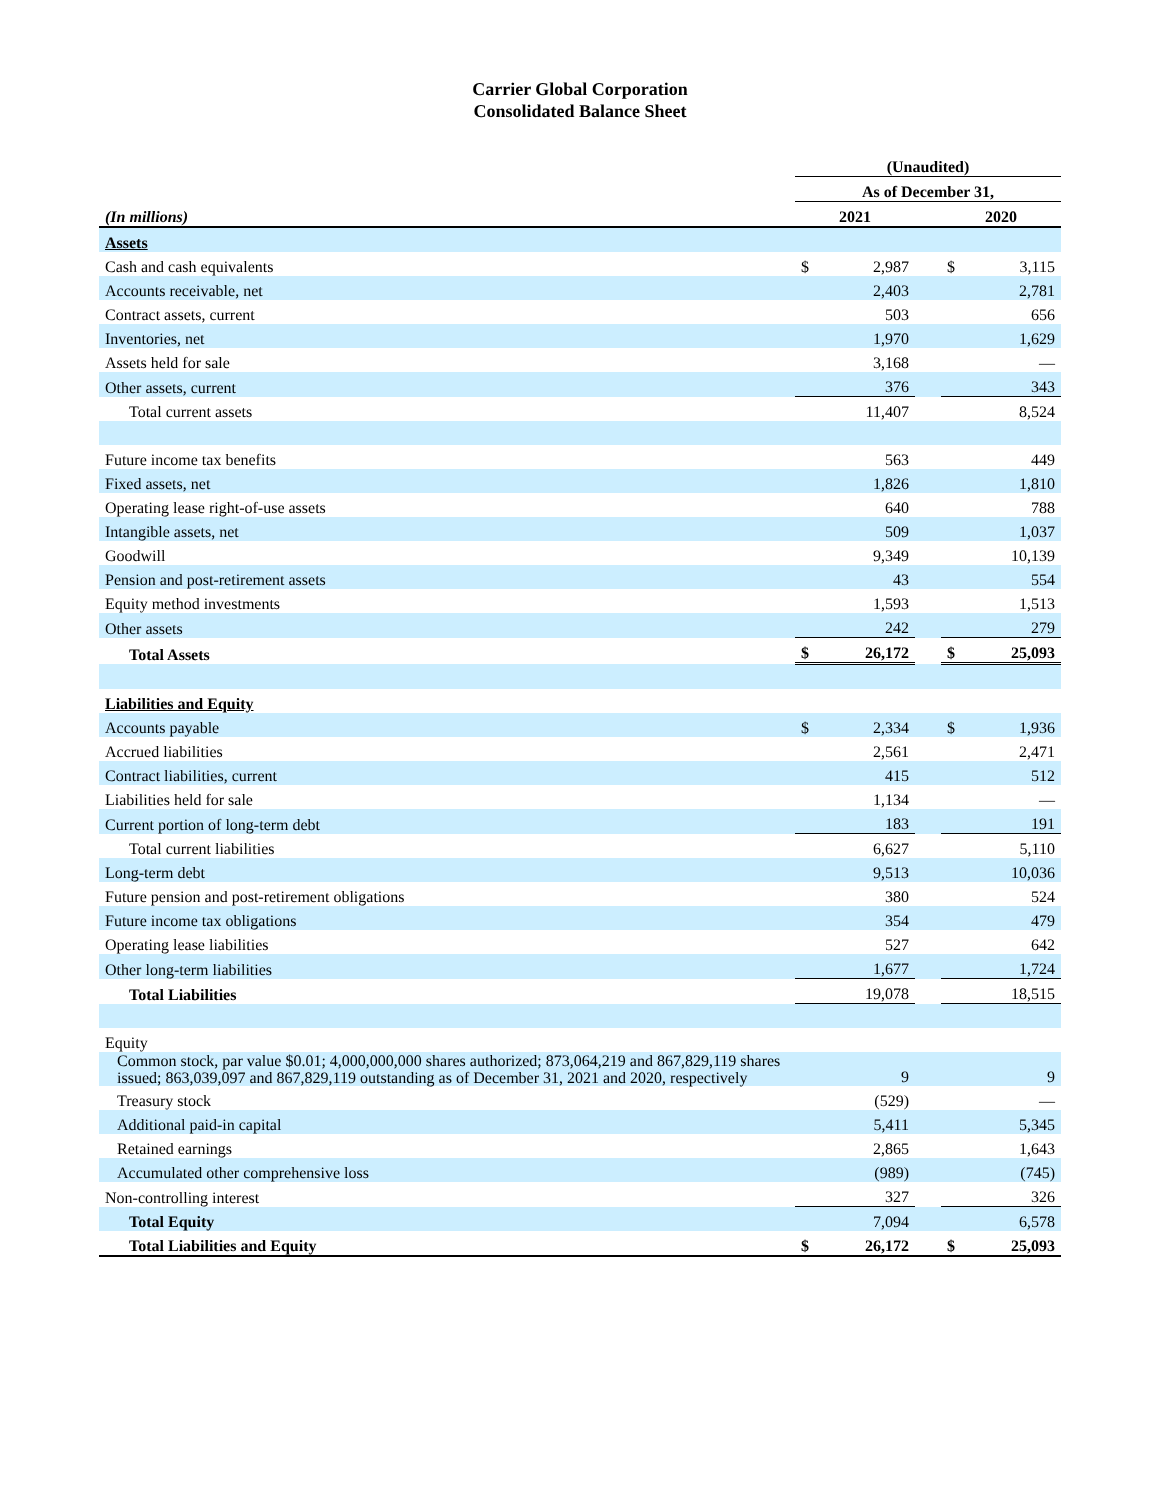Carrier Global Corporation
Consolidated Balance Sheet
| | (Unaudited) | | | | |
| | As of December 31, | | | | |
| (In millions) | 2021 | | | 2020 | |
| Assets | | | | | |
| Cash and cash equivalents | $ | 2,987 | | $ | 3,115 |
| Accounts receivable, net | | 2,403 | | | 2,781 |
| Contract assets, current | | 503 | | | 656 |
| Inventories, net | | 1,970 | | | 1,629 |
| Assets held for sale | | 3,168 | | | — |
| Other assets, current | | 376 | | | 343 |
| Total current assets | | 11,407 | | | 8,524 |
| Future income tax benefits | | 563 | | | 449 |
| Fixed assets, net | | 1,826 | | | 1,810 |
| Operating lease right-of-use assets | | 640 | | | 788 |
| Intangible assets, net | | 509 | | | 1,037 |
| Goodwill | | 9,349 | | | 10,139 |
| Pension and post-retirement assets | | 43 | | | 554 |
| Equity method investments | | 1,593 | | | 1,513 |
| Other assets | | 242 | | | 279 |
| Total Assets | $ | 26,172 | | $ | 25,093 |
| Liabilities and Equity | | | | | |
| Accounts payable | $ | 2,334 | | $ | 1,936 |
| Accrued liabilities | | 2,561 | | | 2,471 |
| Contract liabilities, current | | 415 | | | 512 |
| Liabilities held for sale | | 1,134 | | | — |
| Current portion of long-term debt | | 183 | | | 191 |
| Total current liabilities | | 6,627 | | | 5,110 |
| Long-term debt | | 9,513 | | | 10,036 |
| Future pension and post-retirement obligations | | 380 | | | 524 |
| Future income tax obligations | | 354 | | | 479 |
| Operating lease liabilities | | 527 | | | 642 |
| Other long-term liabilities | | 1,677 | | | 1,724 |
| Total Liabilities | | 19,078 | | | 18,515 |
| Equity | | | | | |
| Common stock, par value $0.01; 4,000,000,000 shares authorized; 873,064,219 and 867,829,119 shares issued; 863,039,097 and 867,829,119 outstanding as of December 31, 2021 and 2020, respectively | | 9 | | | 9 |
| Treasury stock | | (529) | | | — |
| Additional paid-in capital | | 5,411 | | | 5,345 |
| Retained earnings | | 2,865 | | | 1,643 |
| Accumulated other comprehensive loss | | (989) | | | (745) |
| Non-controlling interest | | 327 | | | 326 |
| Total Equity | | 7,094 | | | 6,578 |
| Total Liabilities and Equity | $ | 26,172 | | $ | 25,093 |